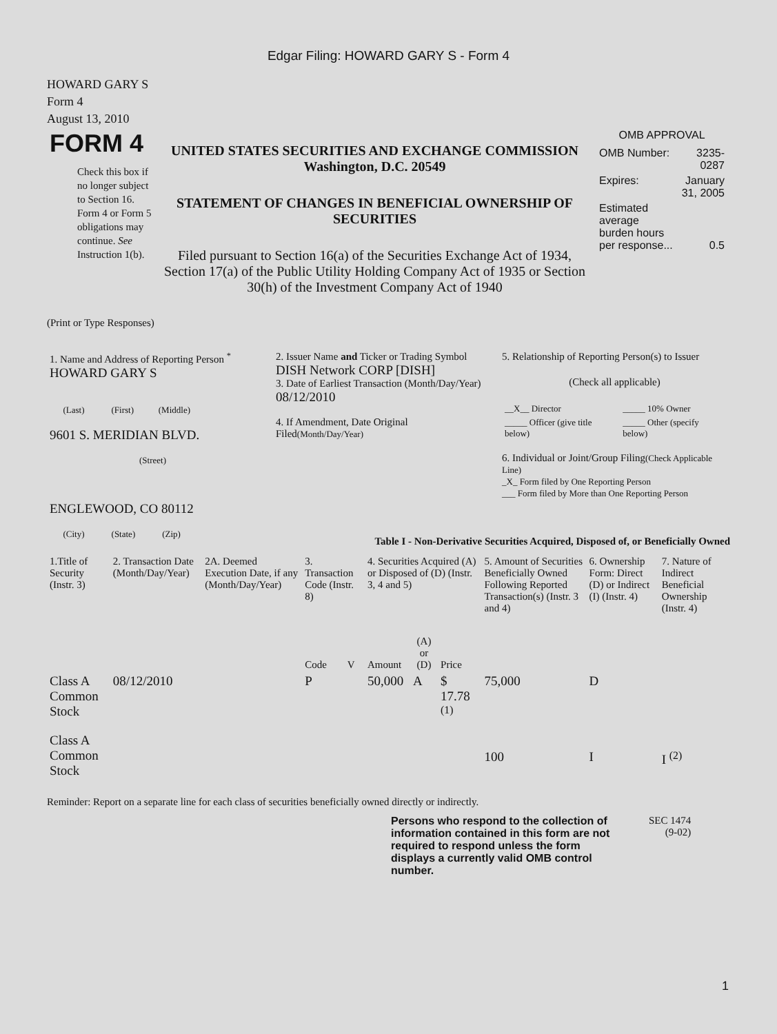Edgar Filing: HOWARD GARY S - Form 4
HOWARD GARY S
Form 4
August 13, 2010
| FORM 4 Check this box if no longer subject to Section 16. Form 4 or Form 5 obligations may continue. See Instruction 1(b). | UNITED STATES SECURITIES AND EXCHANGE COMMISSION Washington, D.C. 20549 STATEMENT OF CHANGES IN BENEFICIAL OWNERSHIP OF SECURITIES Filed pursuant to Section 16(a) of the Securities Exchange Act of 1934, Section 17(a) of the Public Utility Holding Company Act of 1935 or Section 30(h) of the Investment Company Act of 1940 | OMB APPROVAL / OMB Number: / 3235-0287 / / Expires: / January 31, 2005 / / Estimated average burden hours per response... / 0.5 / |
(Print or Type Responses)
| 1. Name and Address of Reporting Person <sup>*</sup> HOWARD GARY S (Last) (First) (Middle) 9601 S. MERIDIAN BLVD. (Street) ENGLEWOOD, CO 80112 (City) (State) (Zip) | 2. Issuer Name and Ticker or Trading Symbol DISH Network CORP [DISH] 3. Date of Earliest Transaction (Month/Day/Year) 08/12/2010 4. If Amendment, Date Original Filed (Month/Day/Year) | 5. Relationship of Reporting Person(s) to Issuer (Check all applicable) / __X__ Director / _____ 10% Owner / / _____ Officer (give title below) / _____ Other (specify below) / 6. Individual or Joint/Group Filing (Check Applicable Line) _X_ Form filed by One Reporting Person ___ Form filed by More than One Reporting Person |
Table I - Non-Derivative Securities Acquired, Disposed of, or Beneficially Owned
| 1.Title of Security (Instr. 3) | 2. Transaction Date (Month/Day/Year) | 2A. Deemed Execution Date, if any (Month/Day/Year) | 3. Transaction Code (Instr. 8) | | 4. Securities Acquired (A) or Disposed of (D) (Instr. 3, 4 and 5) | | | 5. Amount of Securities Beneficially Owned Following Reported Transaction(s) (Instr. 3 and 4) | 6. Ownership Form: Direct (D) or Indirect (I) (Instr. 4) | 7. Nature of Indirect Beneficial Ownership (Instr. 4) |
| --- | --- | --- | --- | --- | --- | --- | --- | --- | --- | --- |
| | | | Code | V | Amount | (A) or (D) | Price | | | |
| Class A Common Stock | 08/12/2010 | | P | | 50,000 | A | $ 17.78 <sup>(1)</sup> | 75,000 | D | |
| Class A Common Stock | | | | | | | | 100 | I | I <sup>(2)</sup> |
Reminder: Report on a separate line for each class of securities beneficially owned directly or indirectly.
| Persons who respond to the collection of information contained in this form are not required to respond unless the form displays a currently valid OMB control number. | SEC 1474 (9-02) |
1